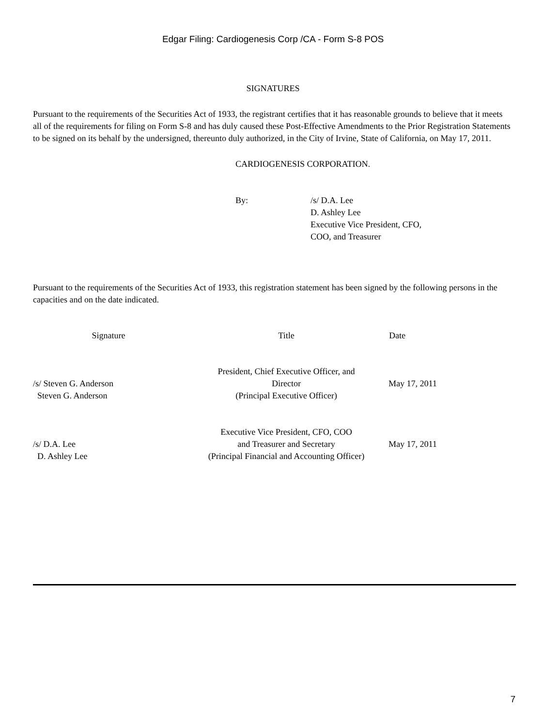Edgar Filing: Cardiogenesis Corp /CA - Form S-8 POS
SIGNATURES
Pursuant to the requirements of the Securities Act of 1933, the registrant certifies that it has reasonable grounds to believe that it meets all of the requirements for filing on Form S-8 and has duly caused these Post-Effective Amendments to the Prior Registration Statements to be signed on its behalf by the undersigned, thereunto duly authorized, in the City of Irvine, State of California, on May 17, 2011.
CARDIOGENESIS CORPORATION.
| By: | /s/ D.A. Lee D. Ashley Lee Executive Vice President, CFO, COO, and Treasurer |
Pursuant to the requirements of the Securities Act of 1933, this registration statement has been signed by the following persons in the capacities and on the date indicated.
| Signature | Title | Date |
| --- | --- | --- |
| /s/ Steven G. Anderson Steven G. Anderson | President, Chief Executive Officer, and Director (Principal Executive Officer) | May 17, 2011 |
| /s/ D.A. Lee D. Ashley Lee | Executive Vice President, CFO, COO and Treasurer and Secretary (Principal Financial and Accounting Officer) | May 17, 2011 |
7